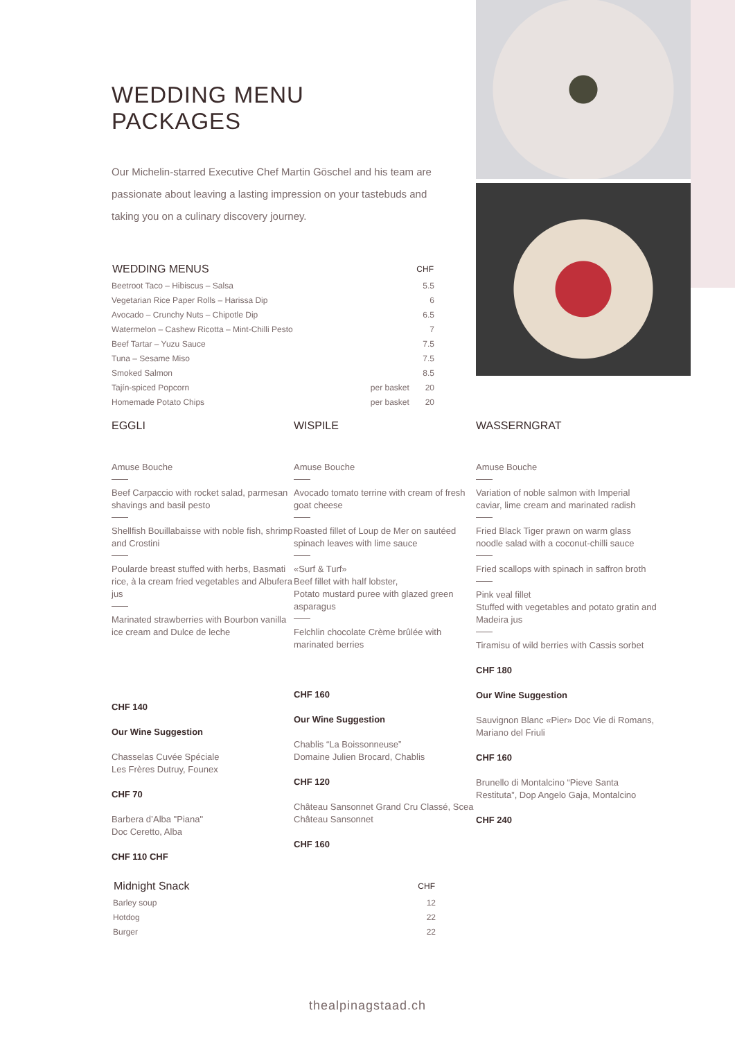WEDDING MENU PACKAGES
Our Michelin-starred Executive Chef Martin Göschel and his team are passionate about leaving a lasting impression on your tastebuds and taking you on a culinary discovery journey.
| WEDDING MENUS | | CHF |
| --- | --- | --- |
| Beetroot Taco – Hibiscus – Salsa | | 5.5 |
| Vegetarian Rice Paper Rolls – Harissa Dip | | 6 |
| Avocado – Crunchy Nuts – Chipotle Dip | | 6.5 |
| Watermelon – Cashew Ricotta – Mint-Chilli Pesto | | 7 |
| Beef Tartar – Yuzu Sauce | | 7.5 |
| Tuna – Sesame Miso | | 7.5 |
| Smoked Salmon | | 8.5 |
| Tajín-spiced Popcorn | per basket | 20 |
| Homemade Potato Chips | per basket | 20 |
EGGLI
Amuse Bouche
Beef Carpaccio with rocket salad, parmesan shavings and basil pesto
Shellfish Bouillabaisse with noble fish, shrimp and Crostini
Poularde breast stuffed with herbs, Basmati rice, à la cream fried vegetables and Albufera jus
Marinated strawberries with Bourbon vanilla ice cream and Dulce de leche
CHF 140
Our Wine Suggestion
Chasselas Cuvée Spéciale
Les Frères Dutruy, Founex
CHF 70
Barbera d’Alba "Piana"
Doc Ceretto, Alba
CHF 110 CHF
WISPILE
Amuse Bouche
Avocado tomato terrine with cream of fresh goat cheese
Roasted fillet of Loup de Mer on sautéed spinach leaves with lime sauce
«Surf & Turf»
Beef fillet with half lobster,
Potato mustard puree with glazed green asparagus
Felchlin chocolate Crème brûlée with marinated berries
CHF 160
Our Wine Suggestion
Chablis “La Boissonneuse”
Domaine Julien Brocard, Chablis
CHF 120
Château Sansonnet Grand Cru Classé, Scea Château Sansonnet
CHF 160
WASSERNGRAT
Amuse Bouche
Variation of noble salmon with Imperial caviar, lime cream and marinated radish
Fried Black Tiger prawn on warm glass noodle salad with a coconut-chilli sauce
Fried scallops with spinach in saffron broth
Pink veal fillet
Stuffed with vegetables and potato gratin and Madeira jus
Tiramisu of wild berries with Cassis sorbet
CHF 180
Our Wine Suggestion
Sauvignon Blanc «Pier» Doc Vie di Romans, Mariano del Friuli
CHF 160
Brunello di Montalcino “Pieve Santa Restituta”, Dop Angelo Gaja, Montalcino
CHF 240
| Midnight Snack | CHF |
| --- | --- |
| Barley soup | 12 |
| Hotdog | 22 |
| Burger | 22 |
thealpinagstaad.ch